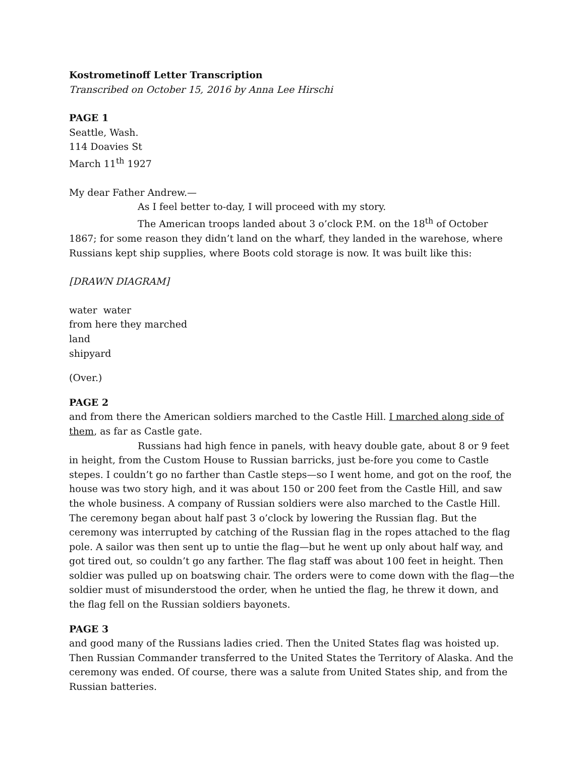Kostrometinoff Letter Transcription
Transcribed on October 15, 2016 by Anna Lee Hirschi
PAGE 1
Seattle, Wash.
114 Doavies St
March 11<sup>th</sup> 1927
My dear Father Andrew.—
As I feel better to-day, I will proceed with my story.
The American troops landed about 3 o’clock P.M. on the 18<sup>th</sup> of October 1867; for some reason they didn’t land on the wharf, they landed in the warehose, where Russians kept ship supplies, where Boots cold storage is now. It was built like this:
[DRAWN DIAGRAM]
water water
from here they marched
land
shipyard
(Over.)
PAGE 2
and from there the American soldiers marched to the Castle Hill. I marched along side of them, as far as Castle gate.
Russians had high fence in panels, with heavy double gate, about 8 or 9 feet in height, from the Custom House to Russian barricks, just be-fore you come to Castle stepes. I couldn’t go no farther than Castle steps—so I went home, and got on the roof, the house was two story high, and it was about 150 or 200 feet from the Castle Hill, and saw the whole business. A company of Russian soldiers were also marched to the Castle Hill. The ceremony began about half past 3 o’clock by lowering the Russian flag. But the ceremony was interrupted by catching of the Russian flag in the ropes attached to the flag pole. A sailor was then sent up to untie the flag—but he went up only about half way, and got tired out, so couldn’t go any farther. The flag staff was about 100 feet in height. Then soldier was pulled up on boatswing chair. The orders were to come down with the flag—the soldier must of misunderstood the order, when he untied the flag, he threw it down, and the flag fell on the Russian soldiers bayonets.
PAGE 3
and good many of the Russians ladies cried. Then the United States flag was hoisted up. Then Russian Commander transferred to the United States the Territory of Alaska. And the ceremony was ended. Of course, there was a salute from United States ship, and from the Russian batteries.